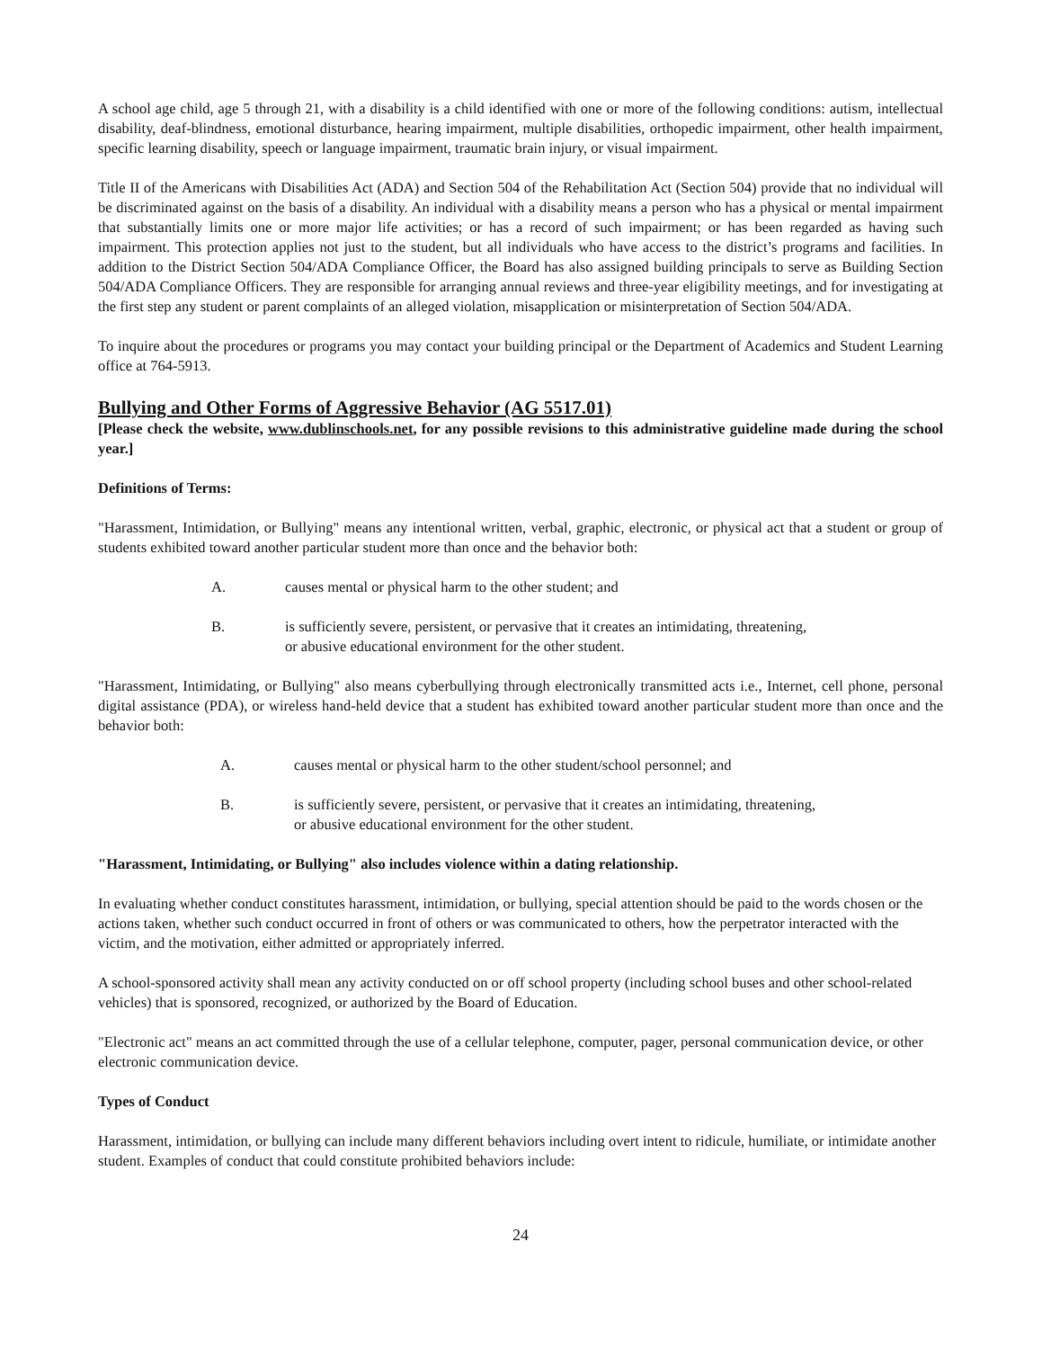A school age child, age 5 through 21, with a disability is a child identified with one or more of the following conditions: autism, intellectual disability, deaf-blindness, emotional disturbance, hearing impairment, multiple disabilities, orthopedic impairment, other health impairment, specific learning disability, speech or language impairment, traumatic brain injury, or visual impairment.
Title II of the Americans with Disabilities Act (ADA) and Section 504 of the Rehabilitation Act (Section 504) provide that no individual will be discriminated against on the basis of a disability. An individual with a disability means a person who has a physical or mental impairment that substantially limits one or more major life activities; or has a record of such impairment; or has been regarded as having such impairment. This protection applies not just to the student, but all individuals who have access to the district’s programs and facilities. In addition to the District Section 504/ADA Compliance Officer, the Board has also assigned building principals to serve as Building Section 504/ADA Compliance Officers. They are responsible for arranging annual reviews and three-year eligibility meetings, and for investigating at the first step any student or parent complaints of an alleged violation, misapplication or misinterpretation of Section 504/ADA.
To inquire about the procedures or programs you may contact your building principal or the Department of Academics and Student Learning office at 764-5913.
Bullying and Other Forms of Aggressive Behavior (AG 5517.01)
[Please check the website, www.dublinschools.net, for any possible revisions to this administrative guideline made during the school year.]
Definitions of Terms:
"Harassment, Intimidation, or Bullying" means any intentional written, verbal, graphic, electronic, or physical act that a student or group of students exhibited toward another particular student more than once and the behavior both:
A. causes mental or physical harm to the other student; and
B. is sufficiently severe, persistent, or pervasive that it creates an intimidating, threatening,
or abusive educational environment for the other student.
"Harassment, Intimidating, or Bullying" also means cyberbullying through electronically transmitted acts i.e., Internet, cell phone, personal digital assistance (PDA), or wireless hand-held device that a student has exhibited toward another particular student more than once and the behavior both:
A. causes mental or physical harm to the other student/school personnel; and
B. is sufficiently severe, persistent, or pervasive that it creates an intimidating, threatening,
or abusive educational environment for the other student.
"Harassment, Intimidating, or Bullying" also includes violence within a dating relationship.
In evaluating whether conduct constitutes harassment, intimidation, or bullying, special attention should be paid to the words chosen or the actions taken, whether such conduct occurred in front of others or was communicated to others, how the perpetrator interacted with the victim, and the motivation, either admitted or appropriately inferred.
A school-sponsored activity shall mean any activity conducted on or off school property (including school buses and other school-related vehicles) that is sponsored, recognized, or authorized by the Board of Education.
"Electronic act" means an act committed through the use of a cellular telephone, computer, pager, personal communication device, or other electronic communication device.
Types of Conduct
Harassment, intimidation, or bullying can include many different behaviors including overt intent to ridicule, humiliate, or intimidate another student. Examples of conduct that could constitute prohibited behaviors include:
24